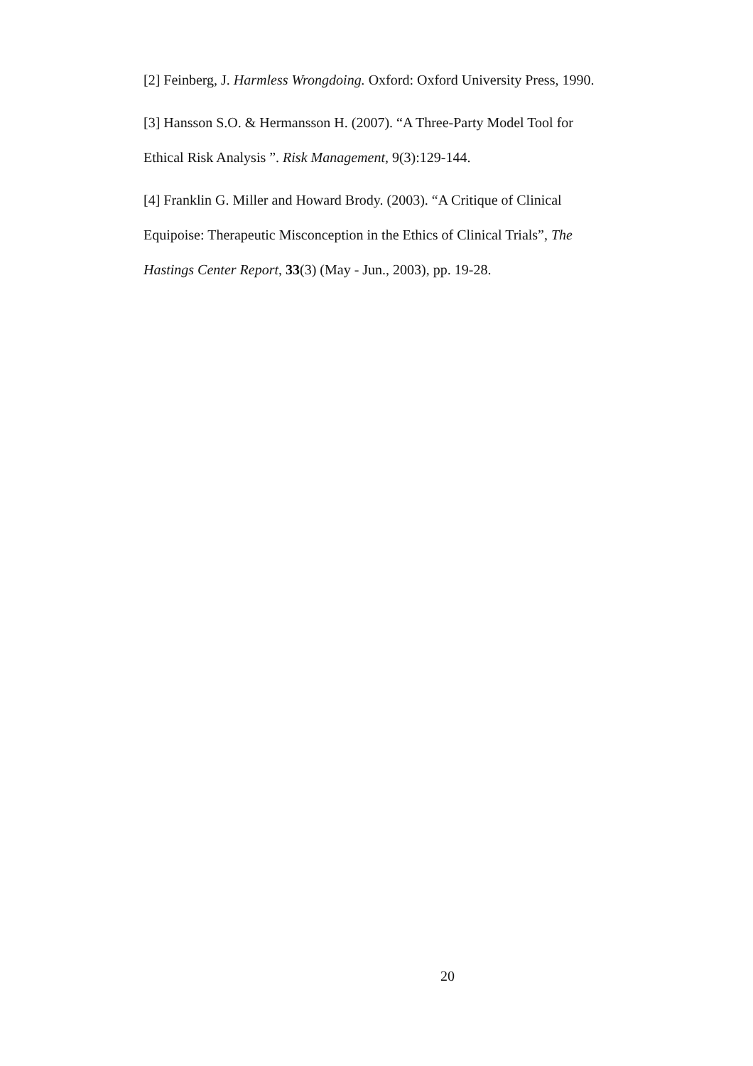[2] Feinberg, J. Harmless Wrongdoing. Oxford: Oxford University Press, 1990.
[3] Hansson S.O. & Hermansson H. (2007). “A Three-Party Model Tool for Ethical Risk Analysis ”. Risk Management, 9(3):129-144.
[4] Franklin G. Miller and Howard Brody. (2003). “A Critique of Clinical Equipoise: Therapeutic Misconception in the Ethics of Clinical Trials”, The Hastings Center Report, 33(3) (May - Jun., 2003), pp. 19-28.
20